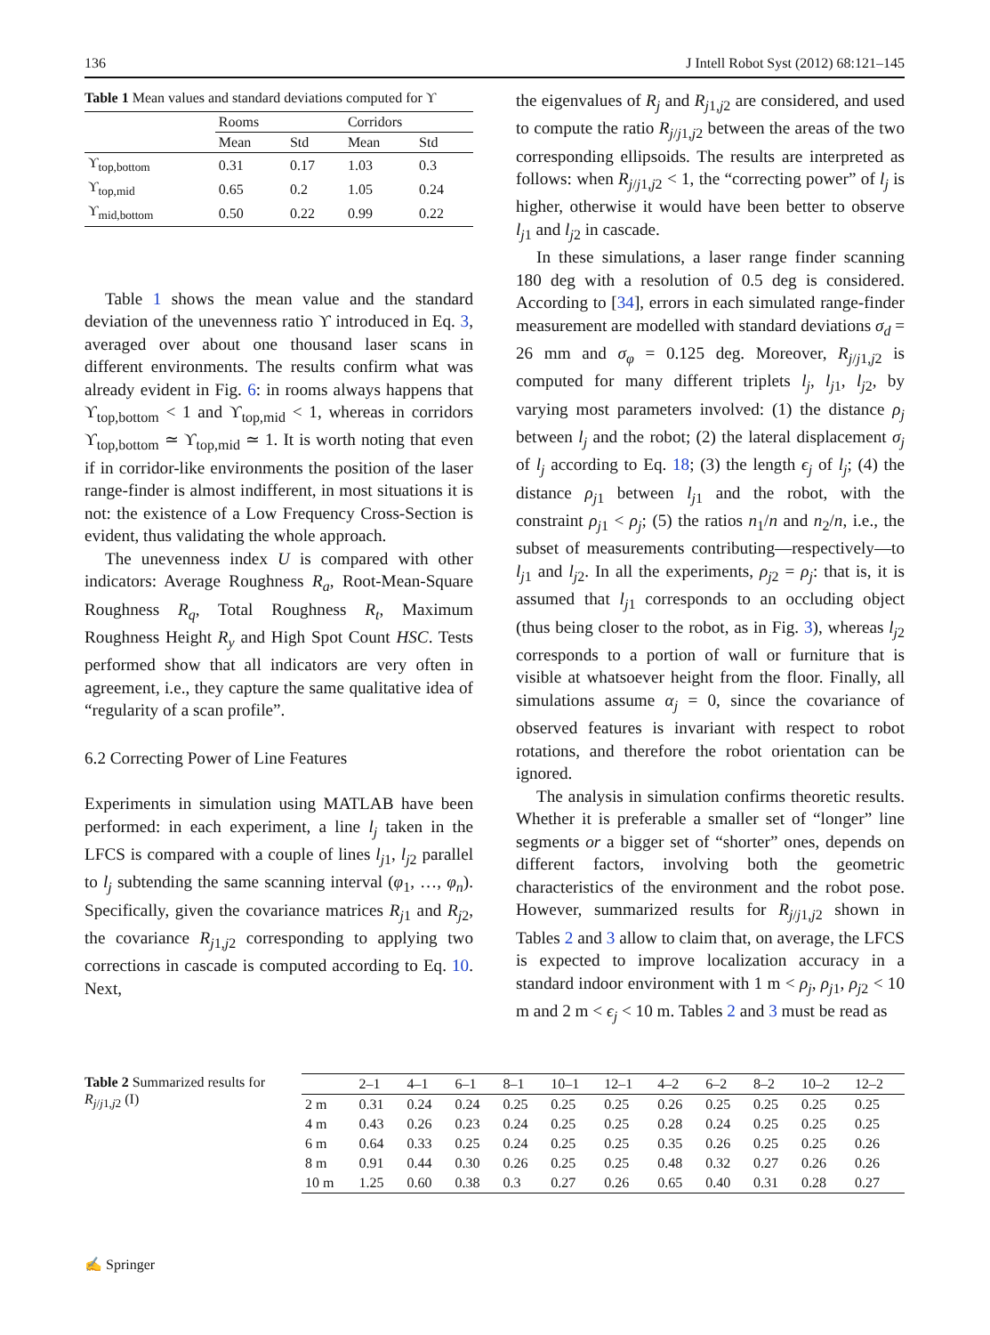136 J Intell Robot Syst (2012) 68:121–145
Table 1 Mean values and standard deviations computed for ϒ
| | Rooms | | Corridors | |
| --- | --- | --- | --- | --- |
| | Mean | Std | Mean | Std |
| ϒ<sub>top,bottom</sub> | 0.31 | 0.17 | 1.03 | 0.3 |
| ϒ<sub>top,mid</sub> | 0.65 | 0.2 | 1.05 | 0.24 |
| ϒ<sub>mid,bottom</sub> | 0.50 | 0.22 | 0.99 | 0.22 |
Table 1 shows the mean value and the standard deviation of the unevenness ratio ϒ introduced in Eq. 3, averaged over about one thousand laser scans in different environments. The results confirm what was already evident in Fig. 6: in rooms always happens that ϒ<sub>top,bottom</sub> < 1 and ϒ<sub>top,mid</sub> < 1, whereas in corridors ϒ<sub>top,bottom</sub> ≃ ϒ<sub>top,mid</sub> ≃ 1. It is worth noting that even if in corridor-like environments the position of the laser range-finder is almost indifferent, in most situations it is not: the existence of a Low Frequency Cross-Section is evident, thus validating the whole approach.
The unevenness index U is compared with other indicators: Average Roughness R<sub>a</sub>, Root-Mean-Square Roughness R<sub>q</sub>, Total Roughness R<sub>t</sub>, Maximum Roughness Height R<sub>y</sub> and High Spot Count HSC. Tests performed show that all indicators are very often in agreement, i.e., they capture the same qualitative idea of “regularity of a scan profile”.
6.2 Correcting Power of Line Features
Experiments in simulation using MATLAB have been performed: in each experiment, a line l<sub>j</sub> taken in the LFCS is compared with a couple of lines l<sub>j1</sub>, l<sub>j2</sub> parallel to l<sub>j</sub> subtending the same scanning interval (φ<sub>1</sub>, …, φ<sub>n</sub>). Specifically, given the covariance matrices R<sub>j1</sub> and R<sub>j2</sub>, the covariance R<sub>j1,j2</sub> corresponding to applying two corrections in cascade is computed according to Eq. 10. Next,
the eigenvalues of R<sub>j</sub> and R<sub>j1,j2</sub> are considered, and used to compute the ratio R<sub>j/j1,j2</sub> between the areas of the two corresponding ellipsoids. The results are interpreted as follows: when R<sub>j/j1,j2</sub> < 1, the “correcting power” of l<sub>j</sub> is higher, otherwise it would have been better to observe l<sub>j1</sub> and l<sub>j2</sub> in cascade.
In these simulations, a laser range finder scanning 180 deg with a resolution of 0.5 deg is considered. According to [34], errors in each simulated range-finder measurement are modelled with standard deviations σ<sub>d</sub> = 26 mm and σ<sub>φ</sub> = 0.125 deg. Moreover, R<sub>j/j1,j2</sub> is computed for many different triplets l<sub>j</sub>, l<sub>j1</sub>, l<sub>j2</sub>, by varying most parameters involved: (1) the distance ρ<sub>j</sub> between l<sub>j</sub> and the robot; (2) the lateral displacement σ<sub>j</sub> of l<sub>j</sub> according to Eq. 18; (3) the length ϵ<sub>j</sub> of l<sub>j</sub>; (4) the distance ρ<sub>j1</sub> between l<sub>j1</sub> and the robot, with the constraint ρ<sub>j1</sub> < ρ<sub>j</sub>; (5) the ratios n<sub>1</sub>/n and n<sub>2</sub>/n, i.e., the subset of measurements contributing—respectively—to l<sub>j1</sub> and l<sub>j2</sub>. In all the experiments, ρ<sub>j2</sub> = ρ<sub>j</sub>: that is, it is assumed that l<sub>j1</sub> corresponds to an occluding object (thus being closer to the robot, as in Fig. 3), whereas l<sub>j2</sub> corresponds to a portion of wall or furniture that is visible at whatsoever height from the floor. Finally, all simulations assume α<sub>j</sub> = 0, since the covariance of observed features is invariant with respect to robot rotations, and therefore the robot orientation can be ignored.
The analysis in simulation confirms theoretic results. Whether it is preferable a smaller set of “longer” line segments or a bigger set of “shorter” ones, depends on different factors, involving both the geometric characteristics of the environment and the robot pose. However, summarized results for R<sub>j/j1,j2</sub> shown in Tables 2 and 3 allow to claim that, on average, the LFCS is expected to improve localization accuracy in a standard indoor environment with 1 m < ρ<sub>j</sub>, ρ<sub>j1</sub>, ρ<sub>j2</sub> < 10 m and 2 m < ϵ<sub>j</sub> < 10 m. Tables 2 and 3 must be read as
Table 2 Summarized results for R<sub>j/j1,j2</sub> (I)
| | 2–1 | 4–1 | 6–1 | 8–1 | 10–1 | 12–1 | 4–2 | 6–2 | 8–2 | 10–2 | 12–2 |
| --- | --- | --- | --- | --- | --- | --- | --- | --- | --- | --- | --- |
| 2 m | 0.31 | 0.24 | 0.24 | 0.25 | 0.25 | 0.25 | 0.26 | 0.25 | 0.25 | 0.25 | 0.25 |
| 4 m | 0.43 | 0.26 | 0.23 | 0.24 | 0.25 | 0.25 | 0.28 | 0.24 | 0.25 | 0.25 | 0.25 |
| 6 m | 0.64 | 0.33 | 0.25 | 0.24 | 0.25 | 0.25 | 0.35 | 0.26 | 0.25 | 0.25 | 0.26 |
| 8 m | 0.91 | 0.44 | 0.30 | 0.26 | 0.25 | 0.25 | 0.48 | 0.32 | 0.27 | 0.26 | 0.26 |
| 10 m | 1.25 | 0.60 | 0.38 | 0.3 | 0.27 | 0.26 | 0.65 | 0.40 | 0.31 | 0.28 | 0.27 |
✍ Springer